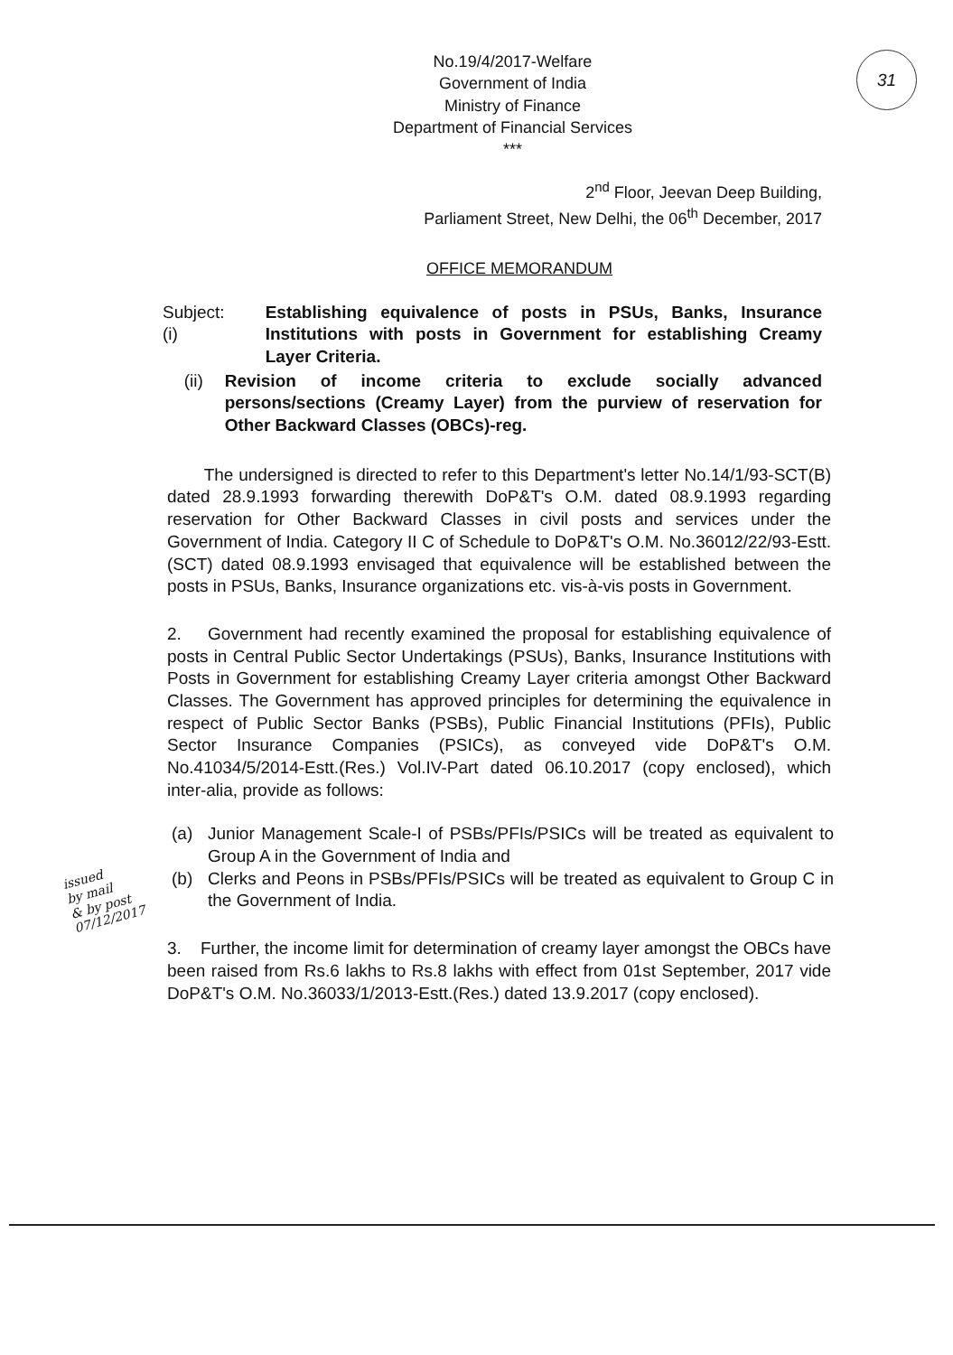31
No.19/4/2017-Welfare
Government of India
Ministry of Finance
Department of Financial Services
***
2<sup>nd</sup> Floor, Jeevan Deep Building,
Parliament Street, New Delhi, the 06<sup>th</sup> December, 2017
OFFICE MEMORANDUM
Subject: (i) Establishing equivalence of posts in PSUs, Banks, Insurance Institutions with posts in Government for establishing Creamy Layer Criteria.
(ii) Revision of income criteria to exclude socially advanced persons/sections (Creamy Layer) from the purview of reservation for Other Backward Classes (OBCs)-reg.
The undersigned is directed to refer to this Department's letter No.14/1/93-SCT(B) dated 28.9.1993 forwarding therewith DoP&T's O.M. dated 08.9.1993 regarding reservation for Other Backward Classes in civil posts and services under the Government of India. Category II C of Schedule to DoP&T's O.M. No.36012/22/93-Estt.(SCT) dated 08.9.1993 envisaged that equivalence will be established between the posts in PSUs, Banks, Insurance organizations etc. vis-à-vis posts in Government.
2. Government had recently examined the proposal for establishing equivalence of posts in Central Public Sector Undertakings (PSUs), Banks, Insurance Institutions with Posts in Government for establishing Creamy Layer criteria amongst Other Backward Classes. The Government has approved principles for determining the equivalence in respect of Public Sector Banks (PSBs), Public Financial Institutions (PFIs), Public Sector Insurance Companies (PSICs), as conveyed vide DoP&T's O.M. No.41034/5/2014-Estt.(Res.) Vol.IV-Part dated 06.10.2017 (copy enclosed), which inter-alia, provide as follows:
(a) Junior Management Scale-I of PSBs/PFIs/PSICs will be treated as equivalent to Group A in the Government of India and
(b) Clerks and Peons in PSBs/PFIs/PSICs will be treated as equivalent to Group C in the Government of India.
3. Further, the income limit for determination of creamy layer amongst the OBCs have been raised from Rs.6 lakhs to Rs.8 lakhs with effect from 01st September, 2017 vide DoP&T's O.M. No.36033/1/2013-Estt.(Res.) dated 13.9.2017 (copy enclosed).
issued
by mail
& by post
07/12/2017